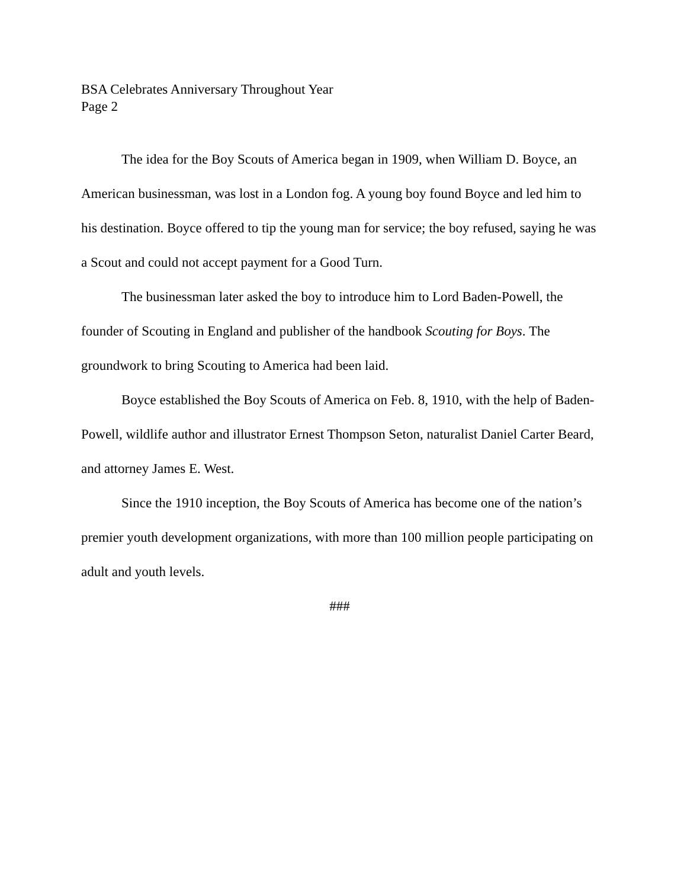BSA Celebrates Anniversary Throughout Year
Page 2
The idea for the Boy Scouts of America began in 1909, when William D. Boyce, an American businessman, was lost in a London fog. A young boy found Boyce and led him to his destination. Boyce offered to tip the young man for service; the boy refused, saying he was a Scout and could not accept payment for a Good Turn.
The businessman later asked the boy to introduce him to Lord Baden-Powell, the founder of Scouting in England and publisher of the handbook Scouting for Boys. The groundwork to bring Scouting to America had been laid.
Boyce established the Boy Scouts of America on Feb. 8, 1910, with the help of Baden-Powell, wildlife author and illustrator Ernest Thompson Seton, naturalist Daniel Carter Beard, and attorney James E. West.
Since the 1910 inception, the Boy Scouts of America has become one of the nation’s premier youth development organizations, with more than 100 million people participating on adult and youth levels.
###